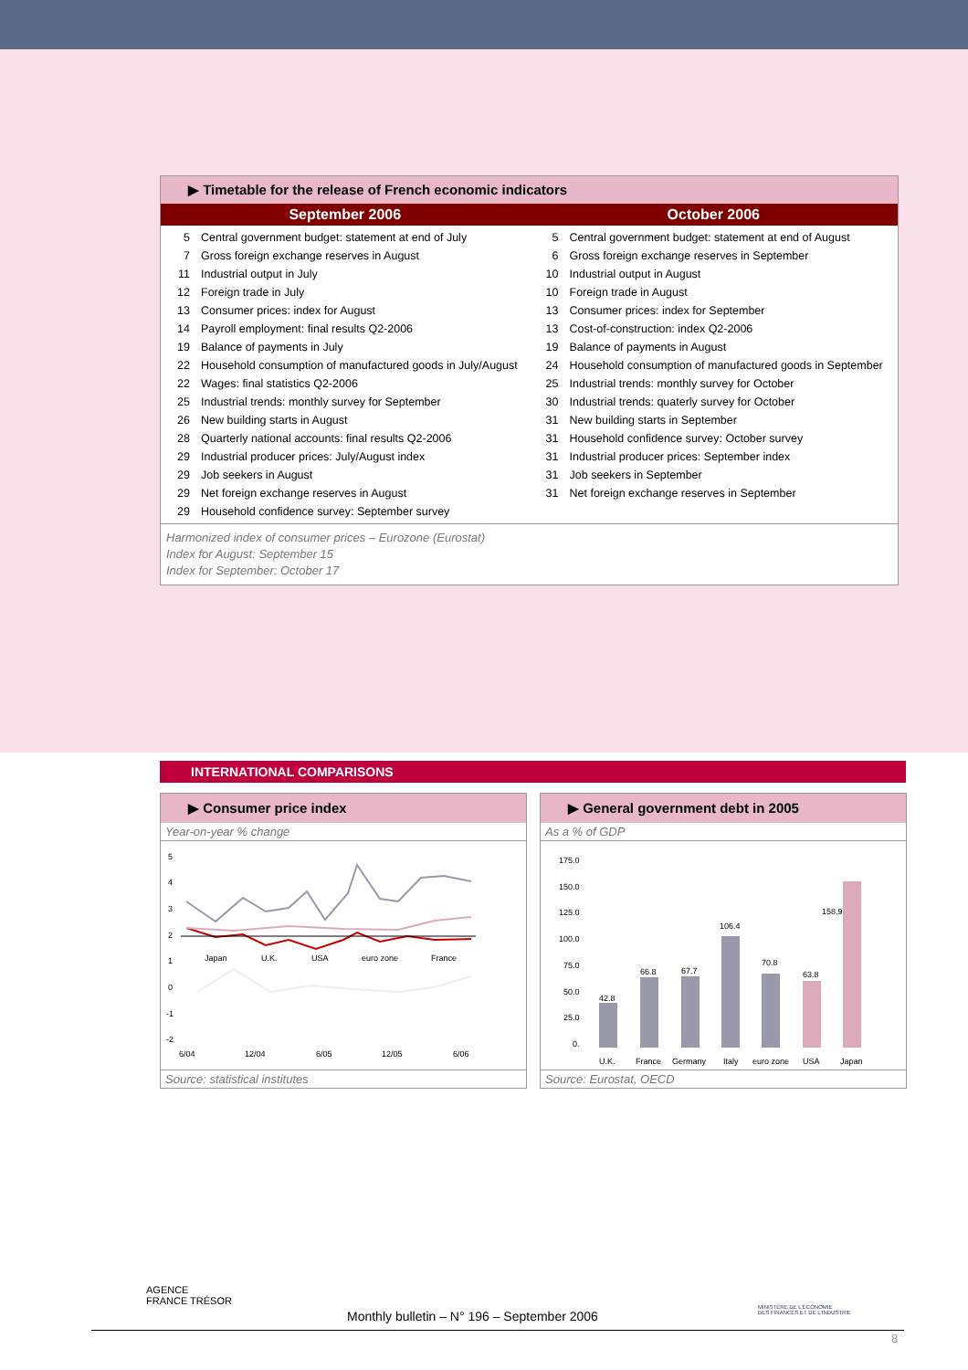▶ Timetable for the release of French economic indicators
| September 2006 | October 2006 |
| --- | --- |
| / 5 / Central government budget: statement at end of July / / 7 / Gross foreign exchange reserves in August / / 11 / Industrial output in July / / 12 / Foreign trade in July / / 13 / Consumer prices: index for August / / 14 / Payroll employment: final results Q2-2006 / / 19 / Balance of payments in July / / 22 / Household consumption of manufactured goods in July/August / / 22 / Wages: final statistics Q2-2006 / / 25 / Industrial trends: monthly survey for September / / 26 / New building starts in August / / 28 / Quarterly national accounts: final results Q2-2006 / / 29 / Industrial producer prices: July/August index / / 29 / Job seekers in August / / 29 / Net foreign exchange reserves in August / / 29 / Household confidence survey: September survey / | / 5 / Central government budget: statement at end of August / / 6 / Gross foreign exchange reserves in September / / 10 / Industrial output in August / / 10 / Foreign trade in August / / 13 / Consumer prices: index for September / / 13 / Cost-of-construction: index Q2-2006 / / 19 / Balance of payments in August / / 24 / Household consumption of manufactured goods in September / / 25 / Industrial trends: monthly survey for October / / 30 / Industrial trends: quaterly survey for October / / 31 / New building starts in September / / 31 / Household confidence survey: October survey / / 31 / Industrial producer prices: September index / / 31 / Job seekers in September / / 31 / Net foreign exchange reserves in September / |
Harmonized index of consumer prices – Eurozone (Eurostat)
Index for August: September 15
Index for September: October 17
INTERNATIONAL COMPARISONS
▶ Consumer price index
Year-on-year % change
5
4
3
2
1
0
-1
-2
Japan
U.K.
USA
euro zone
France
6/04
12/04
6/05
12/05
6/06
Source: statistical institutes
▶ General government debt in 2005
As a % of GDP
175.0
150.0
125.0
100.0
75.0
50.0
25.0
0.
42.8
66.8
67.7
106.4
70.8
63.8
158.9
U.K.
France
Germany
Italy
euro zone
USA
Japan
Source: Eurostat, OECD
AGENCE
FRANCE TRÉSOR
MINISTÈRE DE L'ÉCONOMIE
DES FINANCES ET DE L'INDUSTRIE
Monthly bulletin – N° 196 – September 2006
8